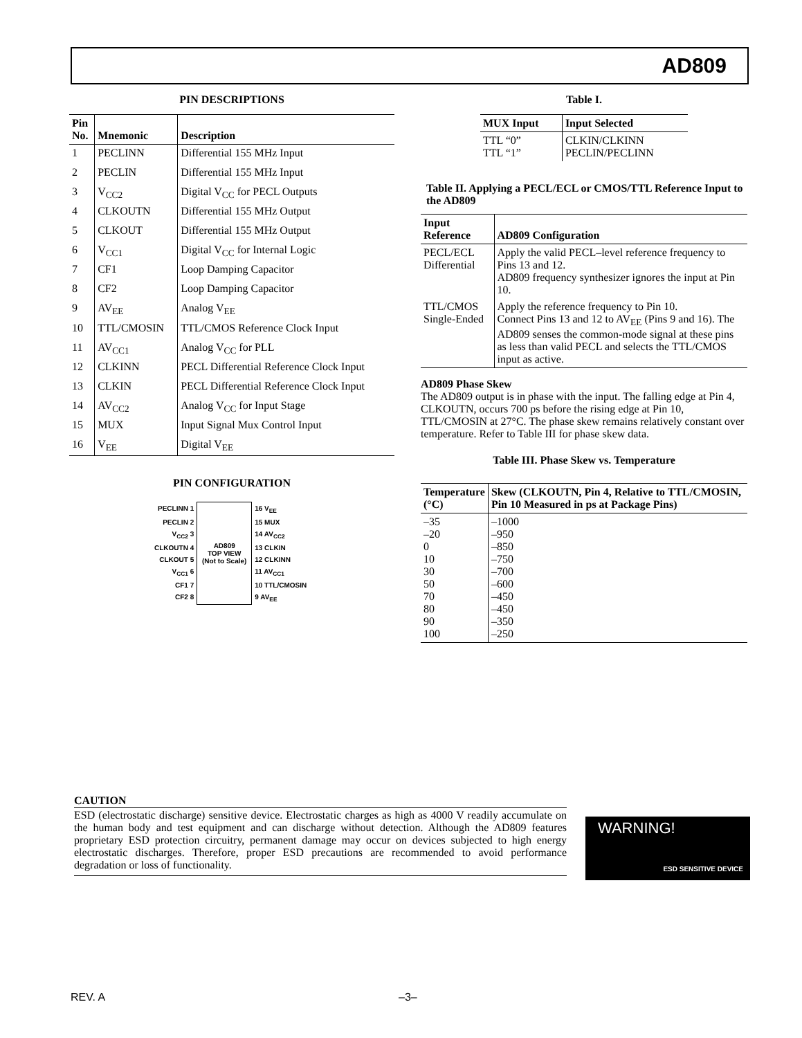AD809
PIN DESCRIPTIONS
| Pin No. | Mnemonic | Description |
| --- | --- | --- |
| 1 | PECLINN | Differential 155 MHz Input |
| 2 | PECLIN | Differential 155 MHz Input |
| 3 | V<sub>CC2</sub> | Digital V<sub>CC</sub> for PECL Outputs |
| 4 | CLKOUTN | Differential 155 MHz Output |
| 5 | CLKOUT | Differential 155 MHz Output |
| 6 | V<sub>CC1</sub> | Digital V<sub>CC</sub> for Internal Logic |
| 7 | CF1 | Loop Damping Capacitor |
| 8 | CF2 | Loop Damping Capacitor |
| 9 | AV<sub>EE</sub> | Analog V<sub>EE</sub> |
| 10 | TTL/CMOSIN | TTL/CMOS Reference Clock Input |
| 11 | AV<sub>CC1</sub> | Analog V<sub>CC</sub> for PLL |
| 12 | CLKINN | PECL Differential Reference Clock Input |
| 13 | CLKIN | PECL Differential Reference Clock Input |
| 14 | AV<sub>CC2</sub> | Analog V<sub>CC</sub> for Input Stage |
| 15 | MUX | Input Signal Mux Control Input |
| 16 | V<sub>EE</sub> | Digital V<sub>EE</sub> |
PIN CONFIGURATION
| PECLINN 1 | AD809 TOP VIEW (Not to Scale) | 16 V<sub>EE</sub> |
| PECLIN 2 | | 15 MUX |
| V<sub>CC2</sub> 3 | | 14 AV<sub>CC2</sub> |
| CLKOUTN 4 | | 13 CLKIN |
| CLKOUT 5 | | 12 CLKINN |
| V<sub>CC1</sub> 6 | | 11 AV<sub>CC1</sub> |
| CF1 7 | | 10 TTL/CMOSIN |
| CF2 8 | | 9 AV<sub>EE</sub> |
Table I.
| MUX Input | Input Selected |
| --- | --- |
| TTL “0” TTL “1” | CLKIN/CLKINN PECLIN/PECLINN |
Table II. Applying a PECL/ECL or CMOS/TTL Reference Input to the AD809
| Input Reference | AD809 Configuration |
| --- | --- |
| PECL/ECL Differential | Apply the valid PECL–level reference frequency to Pins 13 and 12. AD809 frequency synthesizer ignores the input at Pin 10. |
| TTL/CMOS Single-Ended | Apply the reference frequency to Pin 10. Connect Pins 13 and 12 to AV<sub>EE</sub> (Pins 9 and 16). The AD809 senses the common-mode signal at these pins as less than valid PECL and selects the TTL/CMOS input as active. |
AD809 Phase Skew
The AD809 output is in phase with the input. The falling edge at Pin 4, CLKOUTN, occurs 700 ps before the rising edge at Pin 10, TTL/CMOSIN at 27°C. The phase skew remains relatively constant over temperature. Refer to Table III for phase skew data.
Table III. Phase Skew vs. Temperature
| Temperature (°C) | Skew (CLKOUTN, Pin 4, Relative to TTL/CMOSIN, Pin 10 Measured in ps at Package Pins) |
| --- | --- |
| –35 –20 0 10 30 50 70 80 90 100 | –1000 –950 –850 –750 –700 –600 –450 –450 –350 –250 |
CAUTION
ESD (electrostatic discharge) sensitive device. Electrostatic charges as high as 4000 V readily accumulate on the human body and test equipment and can discharge without detection. Although the AD809 features proprietary ESD protection circuitry, permanent damage may occur on devices subjected to high energy electrostatic discharges. Therefore, proper ESD precautions are recommended to avoid performance degradation or loss of functionality.
WARNING!
ESD SENSITIVE DEVICE
REV. A –3–